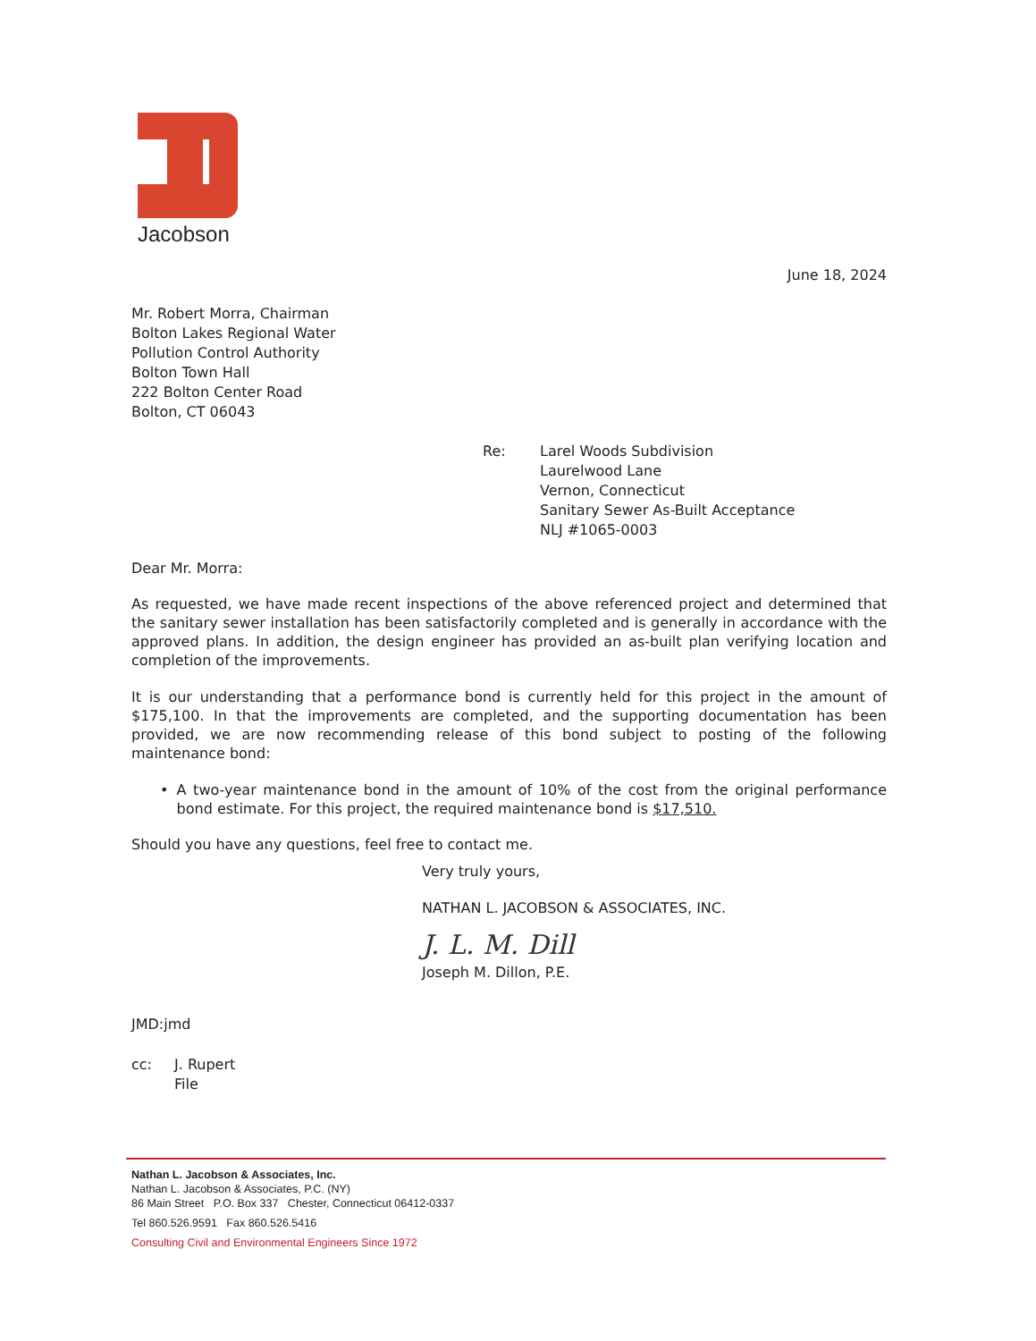Jacobson
June 18, 2024
Mr. Robert Morra, Chairman
Bolton Lakes Regional Water
Pollution Control Authority
Bolton Town Hall
222 Bolton Center Road
Bolton, CT 06043
Re: Larel Woods Subdivision
Laurelwood Lane
Vernon, Connecticut
Sanitary Sewer As-Built Acceptance
NLJ #1065-0003
Dear Mr. Morra:
As requested, we have made recent inspections of the above referenced project and determined that the sanitary sewer installation has been satisfactorily completed and is generally in accordance with the approved plans. In addition, the design engineer has provided an as-built plan verifying location and completion of the improvements.
It is our understanding that a performance bond is currently held for this project in the amount of $175,100. In that the improvements are completed, and the supporting documentation has been provided, we are now recommending release of this bond subject to posting of the following maintenance bond:
• A two-year maintenance bond in the amount of 10% of the cost from the original performance bond estimate. For this project, the required maintenance bond is $17,510.
Should you have any questions, feel free to contact me.
Very truly yours,
NATHAN L. JACOBSON & ASSOCIATES, INC.
J. L. M. Dill
Joseph M. Dillon, P.E.
JMD:jmd
cc: J. Rupert
File
Nathan L. Jacobson & Associates, Inc.
Nathan L. Jacobson & Associates, P.C. (NY)
86 Main Street P.O. Box 337 Chester, Connecticut 06412-0337
Tel 860.526.9591 Fax 860.526.5416
Consulting Civil and Environmental Engineers Since 1972